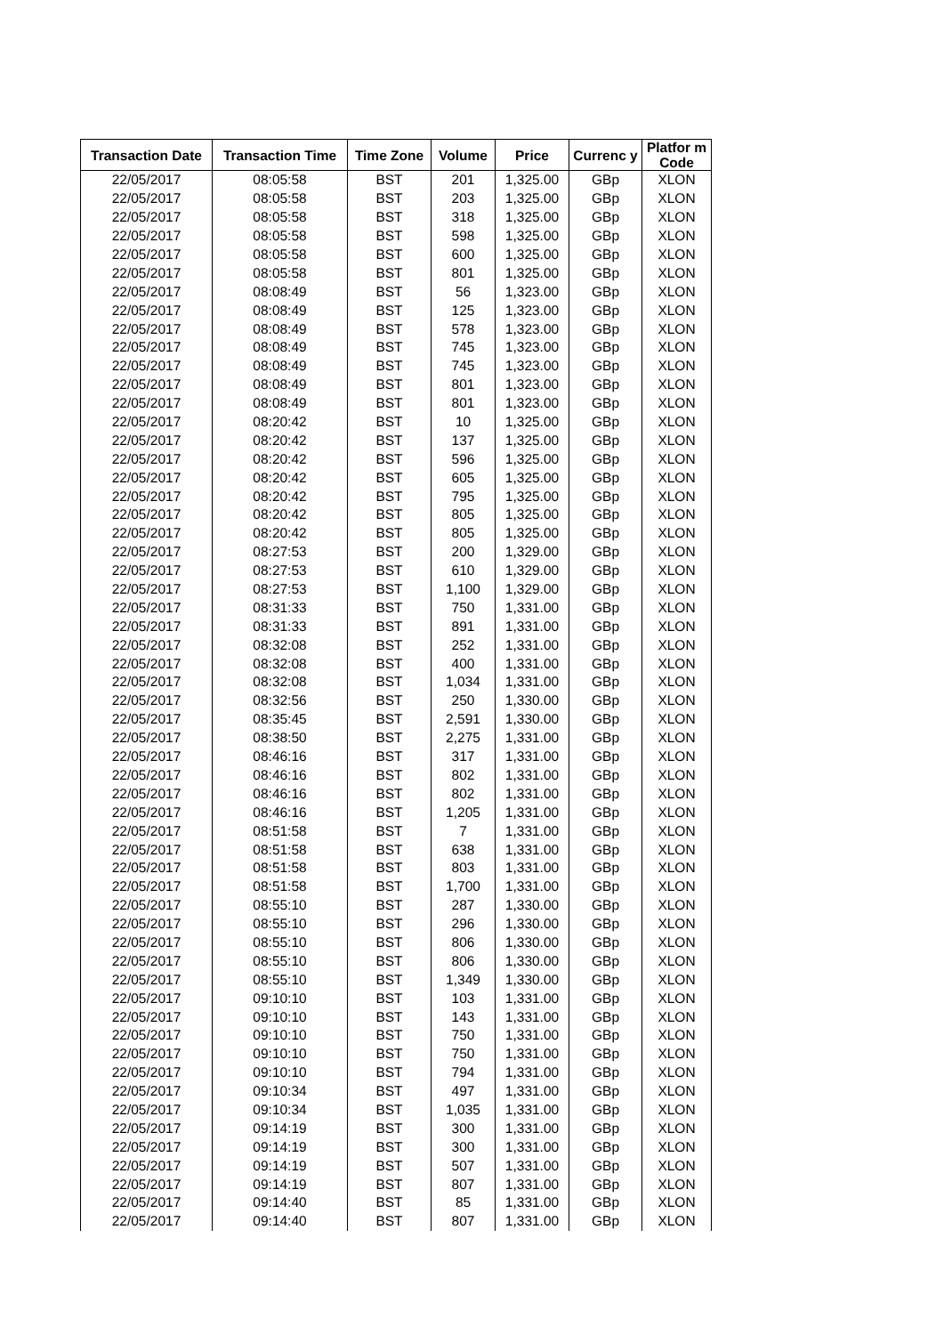| Transaction Date | Transaction Time | Time Zone | Volume | Price | Currenc y | Platfor m Code |
| --- | --- | --- | --- | --- | --- | --- |
| 22/05/2017 | 08:05:58 | BST | 201 | 1,325.00 | GBp | XLON |
| 22/05/2017 | 08:05:58 | BST | 203 | 1,325.00 | GBp | XLON |
| 22/05/2017 | 08:05:58 | BST | 318 | 1,325.00 | GBp | XLON |
| 22/05/2017 | 08:05:58 | BST | 598 | 1,325.00 | GBp | XLON |
| 22/05/2017 | 08:05:58 | BST | 600 | 1,325.00 | GBp | XLON |
| 22/05/2017 | 08:05:58 | BST | 801 | 1,325.00 | GBp | XLON |
| 22/05/2017 | 08:08:49 | BST | 56 | 1,323.00 | GBp | XLON |
| 22/05/2017 | 08:08:49 | BST | 125 | 1,323.00 | GBp | XLON |
| 22/05/2017 | 08:08:49 | BST | 578 | 1,323.00 | GBp | XLON |
| 22/05/2017 | 08:08:49 | BST | 745 | 1,323.00 | GBp | XLON |
| 22/05/2017 | 08:08:49 | BST | 745 | 1,323.00 | GBp | XLON |
| 22/05/2017 | 08:08:49 | BST | 801 | 1,323.00 | GBp | XLON |
| 22/05/2017 | 08:08:49 | BST | 801 | 1,323.00 | GBp | XLON |
| 22/05/2017 | 08:20:42 | BST | 10 | 1,325.00 | GBp | XLON |
| 22/05/2017 | 08:20:42 | BST | 137 | 1,325.00 | GBp | XLON |
| 22/05/2017 | 08:20:42 | BST | 596 | 1,325.00 | GBp | XLON |
| 22/05/2017 | 08:20:42 | BST | 605 | 1,325.00 | GBp | XLON |
| 22/05/2017 | 08:20:42 | BST | 795 | 1,325.00 | GBp | XLON |
| 22/05/2017 | 08:20:42 | BST | 805 | 1,325.00 | GBp | XLON |
| 22/05/2017 | 08:20:42 | BST | 805 | 1,325.00 | GBp | XLON |
| 22/05/2017 | 08:27:53 | BST | 200 | 1,329.00 | GBp | XLON |
| 22/05/2017 | 08:27:53 | BST | 610 | 1,329.00 | GBp | XLON |
| 22/05/2017 | 08:27:53 | BST | 1,100 | 1,329.00 | GBp | XLON |
| 22/05/2017 | 08:31:33 | BST | 750 | 1,331.00 | GBp | XLON |
| 22/05/2017 | 08:31:33 | BST | 891 | 1,331.00 | GBp | XLON |
| 22/05/2017 | 08:32:08 | BST | 252 | 1,331.00 | GBp | XLON |
| 22/05/2017 | 08:32:08 | BST | 400 | 1,331.00 | GBp | XLON |
| 22/05/2017 | 08:32:08 | BST | 1,034 | 1,331.00 | GBp | XLON |
| 22/05/2017 | 08:32:56 | BST | 250 | 1,330.00 | GBp | XLON |
| 22/05/2017 | 08:35:45 | BST | 2,591 | 1,330.00 | GBp | XLON |
| 22/05/2017 | 08:38:50 | BST | 2,275 | 1,331.00 | GBp | XLON |
| 22/05/2017 | 08:46:16 | BST | 317 | 1,331.00 | GBp | XLON |
| 22/05/2017 | 08:46:16 | BST | 802 | 1,331.00 | GBp | XLON |
| 22/05/2017 | 08:46:16 | BST | 802 | 1,331.00 | GBp | XLON |
| 22/05/2017 | 08:46:16 | BST | 1,205 | 1,331.00 | GBp | XLON |
| 22/05/2017 | 08:51:58 | BST | 7 | 1,331.00 | GBp | XLON |
| 22/05/2017 | 08:51:58 | BST | 638 | 1,331.00 | GBp | XLON |
| 22/05/2017 | 08:51:58 | BST | 803 | 1,331.00 | GBp | XLON |
| 22/05/2017 | 08:51:58 | BST | 1,700 | 1,331.00 | GBp | XLON |
| 22/05/2017 | 08:55:10 | BST | 287 | 1,330.00 | GBp | XLON |
| 22/05/2017 | 08:55:10 | BST | 296 | 1,330.00 | GBp | XLON |
| 22/05/2017 | 08:55:10 | BST | 806 | 1,330.00 | GBp | XLON |
| 22/05/2017 | 08:55:10 | BST | 806 | 1,330.00 | GBp | XLON |
| 22/05/2017 | 08:55:10 | BST | 1,349 | 1,330.00 | GBp | XLON |
| 22/05/2017 | 09:10:10 | BST | 103 | 1,331.00 | GBp | XLON |
| 22/05/2017 | 09:10:10 | BST | 143 | 1,331.00 | GBp | XLON |
| 22/05/2017 | 09:10:10 | BST | 750 | 1,331.00 | GBp | XLON |
| 22/05/2017 | 09:10:10 | BST | 750 | 1,331.00 | GBp | XLON |
| 22/05/2017 | 09:10:10 | BST | 794 | 1,331.00 | GBp | XLON |
| 22/05/2017 | 09:10:34 | BST | 497 | 1,331.00 | GBp | XLON |
| 22/05/2017 | 09:10:34 | BST | 1,035 | 1,331.00 | GBp | XLON |
| 22/05/2017 | 09:14:19 | BST | 300 | 1,331.00 | GBp | XLON |
| 22/05/2017 | 09:14:19 | BST | 300 | 1,331.00 | GBp | XLON |
| 22/05/2017 | 09:14:19 | BST | 507 | 1,331.00 | GBp | XLON |
| 22/05/2017 | 09:14:19 | BST | 807 | 1,331.00 | GBp | XLON |
| 22/05/2017 | 09:14:40 | BST | 85 | 1,331.00 | GBp | XLON |
| 22/05/2017 | 09:14:40 | BST | 807 | 1,331.00 | GBp | XLON |